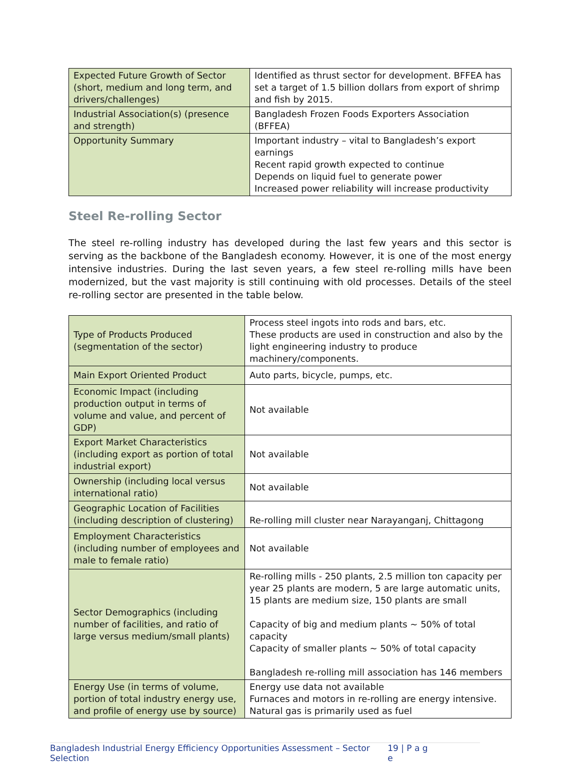| Expected Future Growth of Sector (short, medium and long term, and drivers/challenges) | Identified as thrust sector for development. BFFEA has set a target of 1.5 billion dollars from export of shrimp and fish by 2015. |
| Industrial Association(s) (presence and strength) | Bangladesh Frozen Foods Exporters Association (BFFEA) |
| Opportunity Summary | Important industry – vital to Bangladesh’s export earnings Recent rapid growth expected to continue Depends on liquid fuel to generate power Increased power reliability will increase productivity |
Steel Re-rolling Sector
The steel re-rolling industry has developed during the last few years and this sector is serving as the backbone of the Bangladesh economy. However, it is one of the most energy intensive industries. During the last seven years, a few steel re-rolling mills have been modernized, but the vast majority is still continuing with old processes. Details of the steel re-rolling sector are presented in the table below.
| Type of Products Produced (segmentation of the sector) | Process steel ingots into rods and bars, etc. These products are used in construction and also by the light engineering industry to produce machinery/components. |
| Main Export Oriented Product | Auto parts, bicycle, pumps, etc. |
| Economic Impact (including production output in terms of volume and value, and percent of GDP) | Not available |
| Export Market Characteristics (including export as portion of total industrial export) | Not available |
| Ownership (including local versus international ratio) | Not available |
| Geographic Location of Facilities (including description of clustering) | Re-rolling mill cluster near Narayanganj, Chittagong |
| Employment Characteristics (including number of employees and male to female ratio) | Not available |
| Sector Demographics (including number of facilities, and ratio of large versus medium/small plants) | Re-rolling mills - 250 plants, 2.5 million ton capacity per year 25 plants are modern, 5 are large automatic units, 15 plants are medium size, 150 plants are small Capacity of big and medium plants ~ 50% of total capacity Capacity of smaller plants ~ 50% of total capacity Bangladesh re-rolling mill association has 146 members |
| Energy Use (in terms of volume, portion of total industry energy use, and profile of energy use by source) | Energy use data not available Furnaces and motors in re-rolling are energy intensive. Natural gas is primarily used as fuel |
Bangladesh Industrial Energy Efficiency Opportunities Assessment – Sector Selection 19 | P a g e